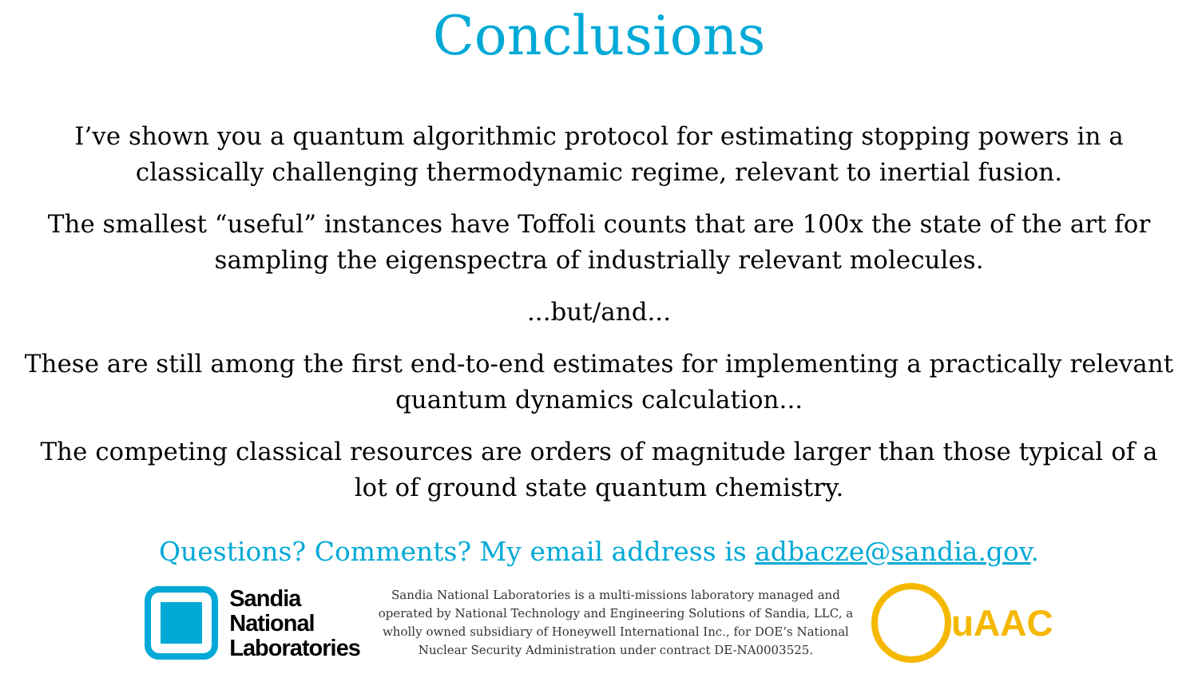Conclusions
I’ve shown you a quantum algorithmic protocol for estimating stopping powers in a classically challenging thermodynamic regime, relevant to inertial fusion.
The smallest “useful” instances have Toffoli counts that are 100x the state of the art for sampling the eigenspectra of industrially relevant molecules.
...but/and...
These are still among the first end-to-end estimates for implementing a practically relevant quantum dynamics calculation...
The competing classical resources are orders of magnitude larger than those typical of a lot of ground state quantum chemistry.
Questions? Comments? My email address is adbacze@sandia.gov.
Sandia
National
Laboratories
Sandia National Laboratories is a multi-missions laboratory managed and operated by National Technology and Engineering Solutions of Sandia, LLC, a wholly owned subsidiary of Honeywell International Inc., for DOE’s National Nuclear Security Administration under contract DE-NA0003525.
uAAC